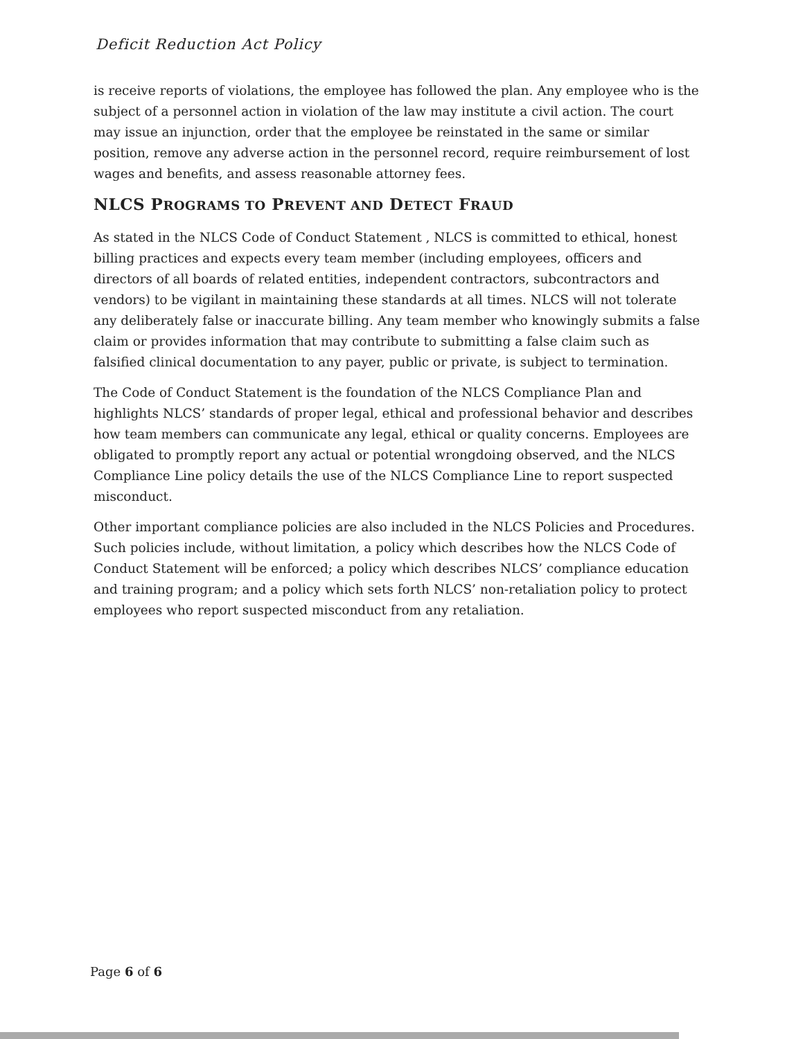Deficit Reduction Act Policy
is receive reports of violations, the employee has followed the plan. Any employee who is the subject of a personnel action in violation of the law may institute a civil action. The court may issue an injunction, order that the employee be reinstated in the same or similar position, remove any adverse action in the personnel record, require reimbursement of lost wages and benefits, and assess reasonable attorney fees.
NLCS PROGRAMS TO PREVENT AND DETECT FRAUD
As stated in the NLCS Code of Conduct Statement , NLCS is committed to ethical, honest billing practices and expects every team member (including employees, officers and directors of all boards of related entities, independent contractors, subcontractors and vendors) to be vigilant in maintaining these standards at all times. NLCS will not tolerate any deliberately false or inaccurate billing. Any team member who knowingly submits a false claim or provides information that may contribute to submitting a false claim such as falsified clinical documentation to any payer, public or private, is subject to termination.
The Code of Conduct Statement is the foundation of the NLCS Compliance Plan and highlights NLCS’ standards of proper legal, ethical and professional behavior and describes how team members can communicate any legal, ethical or quality concerns. Employees are obligated to promptly report any actual or potential wrongdoing observed, and the NLCS Compliance Line policy details the use of the NLCS Compliance Line to report suspected misconduct.
Other important compliance policies are also included in the NLCS Policies and Procedures. Such policies include, without limitation, a policy which describes how the NLCS Code of Conduct Statement will be enforced; a policy which describes NLCS’ compliance education and training program; and a policy which sets forth NLCS’ non-retaliation policy to protect employees who report suspected misconduct from any retaliation.
Page 6 of 6